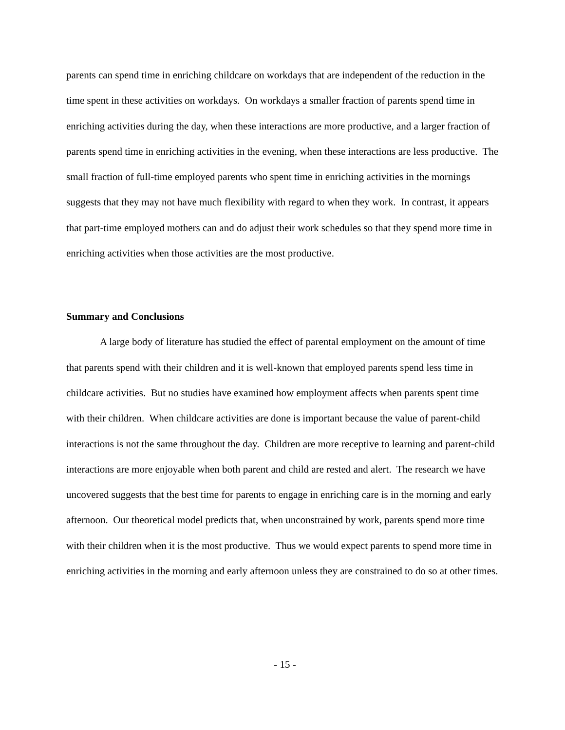parents can spend time in enriching childcare on workdays that are independent of the reduction in the time spent in these activities on workdays. On workdays a smaller fraction of parents spend time in enriching activities during the day, when these interactions are more productive, and a larger fraction of parents spend time in enriching activities in the evening, when these interactions are less productive. The small fraction of full-time employed parents who spent time in enriching activities in the mornings suggests that they may not have much flexibility with regard to when they work. In contrast, it appears that part-time employed mothers can and do adjust their work schedules so that they spend more time in enriching activities when those activities are the most productive.
Summary and Conclusions
A large body of literature has studied the effect of parental employment on the amount of time that parents spend with their children and it is well-known that employed parents spend less time in childcare activities. But no studies have examined how employment affects when parents spent time with their children. When childcare activities are done is important because the value of parent-child interactions is not the same throughout the day. Children are more receptive to learning and parent-child interactions are more enjoyable when both parent and child are rested and alert. The research we have uncovered suggests that the best time for parents to engage in enriching care is in the morning and early afternoon. Our theoretical model predicts that, when unconstrained by work, parents spend more time with their children when it is the most productive. Thus we would expect parents to spend more time in enriching activities in the morning and early afternoon unless they are constrained to do so at other times.
- 15 -